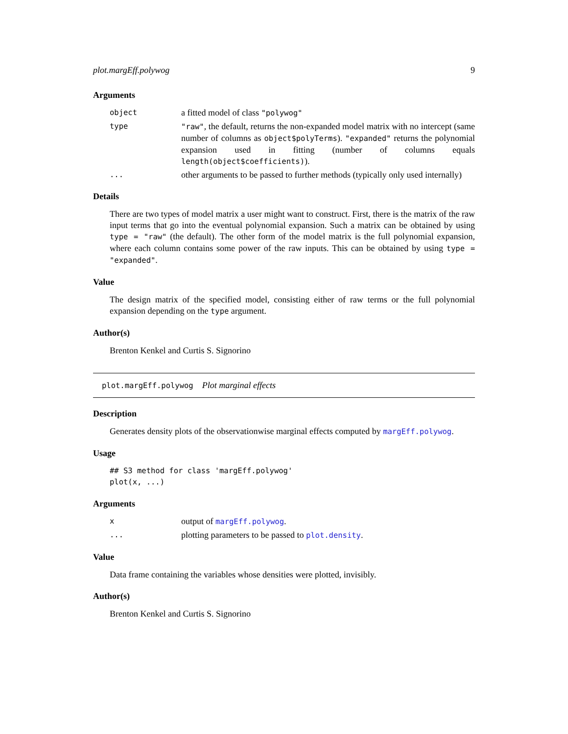plot.margEff.polywog 9
Arguments
object
a fitted model of class "polywog"
type "raw", the default, returns the non-expanded model matrix with no intercept (same number of columns as object$polyTerms). "expanded" returns the polynomial expansion used in fitting (number of columns equals length(object$coefficients)).
...
other arguments to be passed to further methods (typically only used internally)
Details
There are two types of model matrix a user might want to construct. First, there is the matrix of the raw input terms that go into the eventual polynomial expansion. Such a matrix can be obtained by using type = "raw" (the default). The other form of the model matrix is the full polynomial expansion, where each column contains some power of the raw inputs. This can be obtained by using type = "expanded".
Value
The design matrix of the specified model, consisting either of raw terms or the full polynomial expansion depending on the type argument.
Author(s)
Brenton Kenkel and Curtis S. Signorino
plot.margEff.polywog Plot marginal effects
Description
Generates density plots of the observationwise marginal effects computed by margEff.polywog.
Usage
## S3 method for class 'margEff.polywog'
plot(x, ...)
Arguments
x
output of margEff.polywog.
...
plotting parameters to be passed to plot.density.
Value
Data frame containing the variables whose densities were plotted, invisibly.
Author(s)
Brenton Kenkel and Curtis S. Signorino